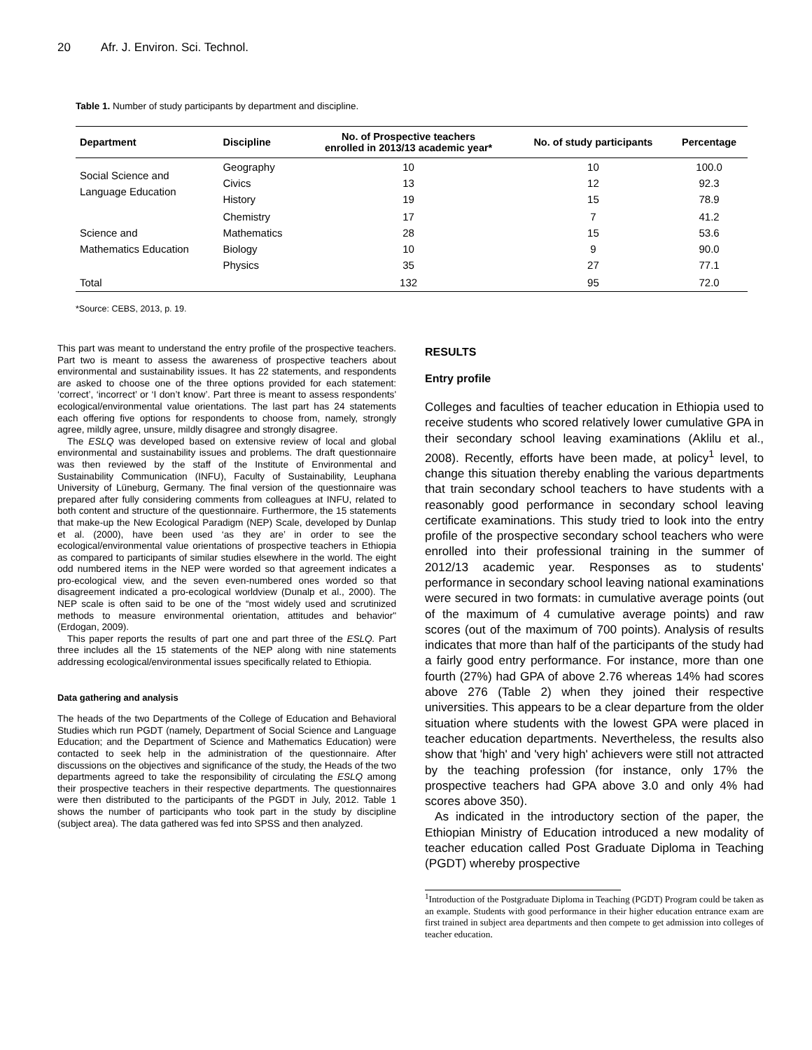20 Afr. J. Environ. Sci. Technol.
Table 1. Number of study participants by department and discipline.
| Department | Discipline | No. of Prospective teachers enrolled in 2013/13 academic year* | No. of study participants | Percentage |
| --- | --- | --- | --- | --- |
| Social Science and Language Education | Geography Civics History | 10 13 19 | 10 12 15 | 100.0 92.3 78.9 |
| Science and Mathematics Education | Chemistry Mathematics Biology Physics | 17 28 10 35 | 7 15 9 27 | 41.2 53.6 90.0 77.1 |
| Total | | 132 | 95 | 72.0 |
*Source: CEBS, 2013, p. 19.
This part was meant to understand the entry profile of the prospective teachers. Part two is meant to assess the awareness of prospective teachers about environmental and sustainability issues. It has 22 statements, and respondents are asked to choose one of the three options provided for each statement: ‘correct’, ‘incorrect’ or ‘I don’t know’. Part three is meant to assess respondents' ecological/environmental value orientations. The last part has 24 statements each offering five options for respondents to choose from, namely, strongly agree, mildly agree, unsure, mildly disagree and strongly disagree.
The ESLQ was developed based on extensive review of local and global environmental and sustainability issues and problems. The draft questionnaire was then reviewed by the staff of the Institute of Environmental and Sustainability Communication (INFU), Faculty of Sustainability, Leuphana University of Lüneburg, Germany. The final version of the questionnaire was prepared after fully considering comments from colleagues at INFU, related to both content and structure of the questionnaire. Furthermore, the 15 statements that make-up the New Ecological Paradigm (NEP) Scale, developed by Dunlap et al. (2000), have been used ‘as they are’ in order to see the ecological/environmental value orientations of prospective teachers in Ethiopia as compared to participants of similar studies elsewhere in the world. The eight odd numbered items in the NEP were worded so that agreement indicates a pro-ecological view, and the seven even-numbered ones worded so that disagreement indicated a pro-ecological worldview (Dunalp et al., 2000). The NEP scale is often said to be one of the “most widely used and scrutinized methods to measure environmental orientation, attitudes and behavior" (Erdogan, 2009).
This paper reports the results of part one and part three of the ESLQ. Part three includes all the 15 statements of the NEP along with nine statements addressing ecological/environmental issues specifically related to Ethiopia.
Data gathering and analysis
The heads of the two Departments of the College of Education and Behavioral Studies which run PGDT (namely, Department of Social Science and Language Education; and the Department of Science and Mathematics Education) were contacted to seek help in the administration of the questionnaire. After discussions on the objectives and significance of the study, the Heads of the two departments agreed to take the responsibility of circulating the ESLQ among their prospective teachers in their respective departments. The questionnaires were then distributed to the participants of the PGDT in July, 2012. Table 1 shows the number of participants who took part in the study by discipline (subject area). The data gathered was fed into SPSS and then analyzed.
RESULTS
Entry profile
Colleges and faculties of teacher education in Ethiopia used to receive students who scored relatively lower cumulative GPA in their secondary school leaving examinations (Aklilu et al., 2008). Recently, efforts have been made, at policy<sup>1</sup> level, to change this situation thereby enabling the various departments that train secondary school teachers to have students with a reasonably good performance in secondary school leaving certificate examinations. This study tried to look into the entry profile of the prospective secondary school teachers who were enrolled into their professional training in the summer of 2012/13 academic year. Responses as to students' performance in secondary school leaving national examinations were secured in two formats: in cumulative average points (out of the maximum of 4 cumulative average points) and raw scores (out of the maximum of 700 points). Analysis of results indicates that more than half of the participants of the study had a fairly good entry performance. For instance, more than one fourth (27%) had GPA of above 2.76 whereas 14% had scores above 276 (Table 2) when they joined their respective universities. This appears to be a clear departure from the older situation where students with the lowest GPA were placed in teacher education departments. Nevertheless, the results also show that 'high' and 'very high' achievers were still not attracted by the teaching profession (for instance, only 17% the prospective teachers had GPA above 3.0 and only 4% had scores above 350).
As indicated in the introductory section of the paper, the Ethiopian Ministry of Education introduced a new modality of teacher education called Post Graduate Diploma in Teaching (PGDT) whereby prospective
<sup>1</sup> Introduction of the Postgraduate Diploma in Teaching (PGDT) Program could be taken as an example. Students with good performance in their higher education entrance exam are first trained in subject area departments and then compete to get admission into colleges of teacher education.